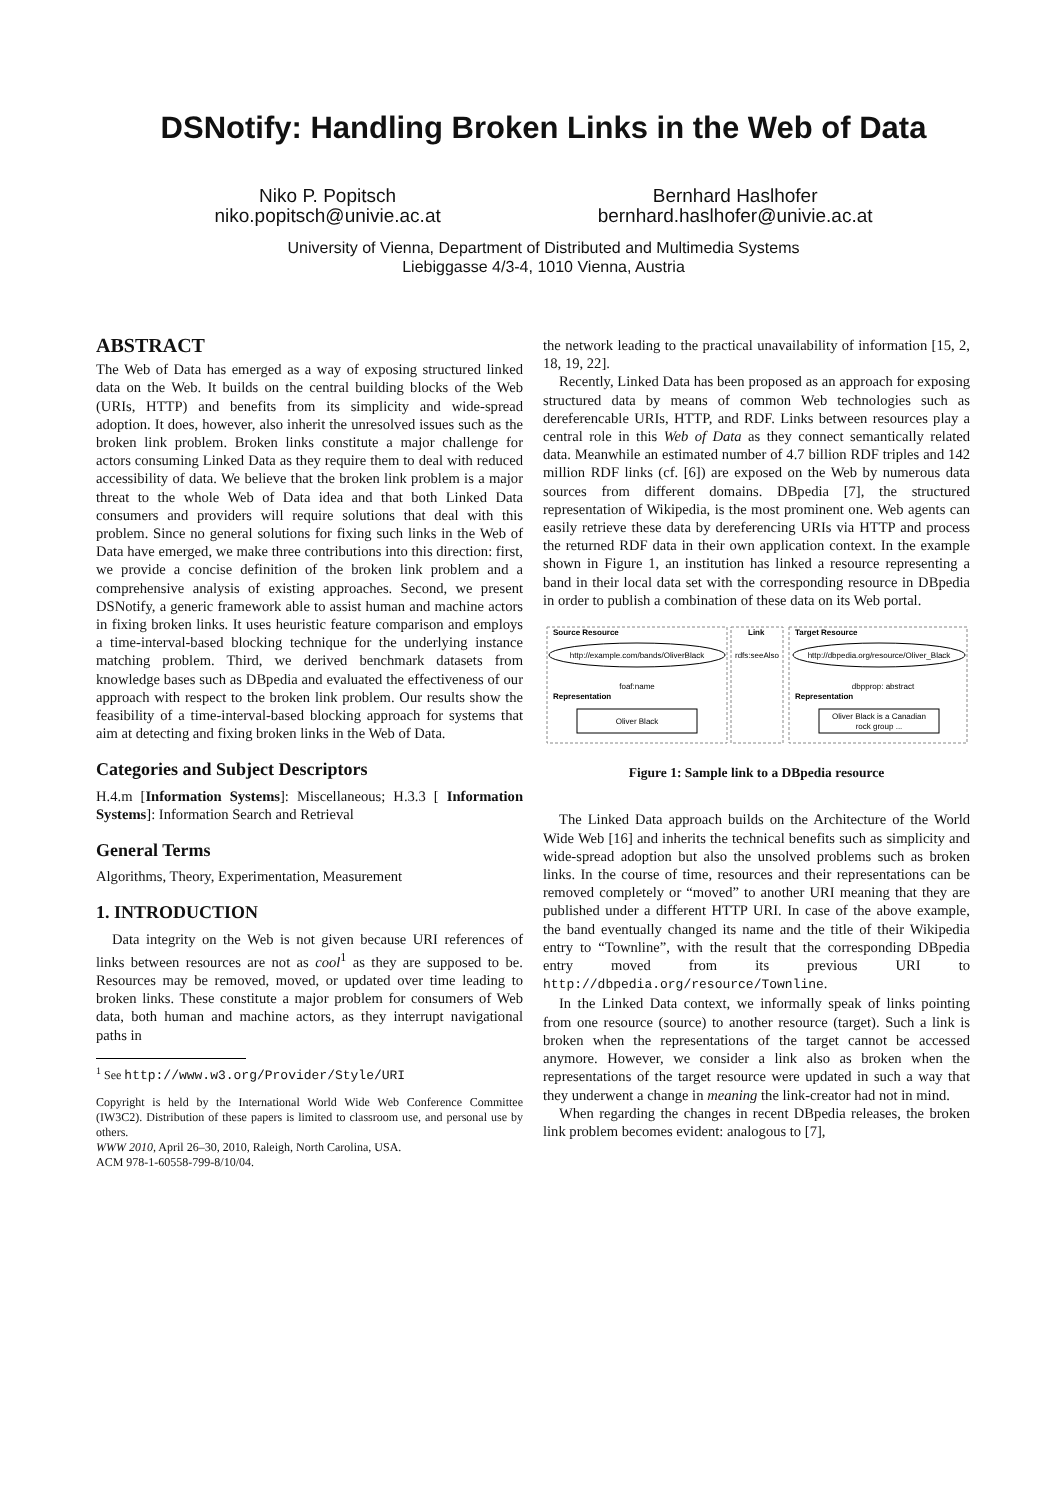DSNotify: Handling Broken Links in the Web of Data
Niko P. Popitsch
niko.popitsch@univie.ac.at
Bernhard Haslhofer
bernhard.haslhofer@univie.ac.at
University of Vienna, Department of Distributed and Multimedia Systems
Liebiggasse 4/3-4, 1010 Vienna, Austria
ABSTRACT
The Web of Data has emerged as a way of exposing structured linked data on the Web. It builds on the central building blocks of the Web (URIs, HTTP) and benefits from its simplicity and wide-spread adoption. It does, however, also inherit the unresolved issues such as the broken link problem. Broken links constitute a major challenge for actors consuming Linked Data as they require them to deal with reduced accessibility of data. We believe that the broken link problem is a major threat to the whole Web of Data idea and that both Linked Data consumers and providers will require solutions that deal with this problem. Since no general solutions for fixing such links in the Web of Data have emerged, we make three contributions into this direction: first, we provide a concise definition of the broken link problem and a comprehensive analysis of existing approaches. Second, we present DSNotify, a generic framework able to assist human and machine actors in fixing broken links. It uses heuristic feature comparison and employs a time-interval-based blocking technique for the underlying instance matching problem. Third, we derived benchmark datasets from knowledge bases such as DBpedia and evaluated the effectiveness of our approach with respect to the broken link problem. Our results show the feasibility of a time-interval-based blocking approach for systems that aim at detecting and fixing broken links in the Web of Data.
Categories and Subject Descriptors
H.4.m [Information Systems]: Miscellaneous; H.3.3 [ Information Systems]: Information Search and Retrieval
General Terms
Algorithms, Theory, Experimentation, Measurement
1. INTRODUCTION
Data integrity on the Web is not given because URI references of links between resources are not as cool<sup>1</sup> as they are supposed to be. Resources may be removed, moved, or updated over time leading to broken links. These constitute a major problem for consumers of Web data, both human and machine actors, as they interrupt navigational paths in
<sup>1</sup> See http://www.w3.org/Provider/Style/URI
Copyright is held by the International World Wide Web Conference Committee (IW3C2). Distribution of these papers is limited to classroom use, and personal use by others.
WWW 2010, April 26–30, 2010, Raleigh, North Carolina, USA.
ACM 978-1-60558-799-8/10/04.
the network leading to the practical unavailability of information [15, 2, 18, 19, 22].
Recently, Linked Data has been proposed as an approach for exposing structured data by means of common Web technologies such as dereferencable URIs, HTTP, and RDF. Links between resources play a central role in this Web of Data as they connect semantically related data. Meanwhile an estimated number of 4.7 billion RDF triples and 142 million RDF links (cf. [6]) are exposed on the Web by numerous data sources from different domains. DBpedia [7], the structured representation of Wikipedia, is the most prominent one. Web agents can easily retrieve these data by dereferencing URIs via HTTP and process the returned RDF data in their own application context. In the example shown in Figure 1, an institution has linked a resource representing a band in their local data set with the corresponding resource in DBpedia in order to publish a combination of these data on its Web portal.
Source Resource
Link
Target Resource
http://example.com/bands/OliverBlack
http://dbpedia.org/resource/Oliver_Black
rdfs:seeAlso
foaf:name
dbpprop: abstract
Representation
Representation
Oliver Black
Oliver Black is a Canadian
rock group ...
Figure 1: Sample link to a DBpedia resource
The Linked Data approach builds on the Architecture of the World Wide Web [16] and inherits the technical benefits such as simplicity and wide-spread adoption but also the unsolved problems such as broken links. In the course of time, resources and their representations can be removed completely or “moved” to another URI meaning that they are published under a different HTTP URI. In case of the above example, the band eventually changed its name and the title of their Wikipedia entry to “Townline”, with the result that the corresponding DBpedia entry moved from its previous URI to http://dbpedia.org/resource/Townline.
In the Linked Data context, we informally speak of links pointing from one resource (source) to another resource (target). Such a link is broken when the representations of the target cannot be accessed anymore. However, we consider a link also as broken when the representations of the target resource were updated in such a way that they underwent a change in meaning the link-creator had not in mind.
When regarding the changes in recent DBpedia releases, the broken link problem becomes evident: analogous to [7],